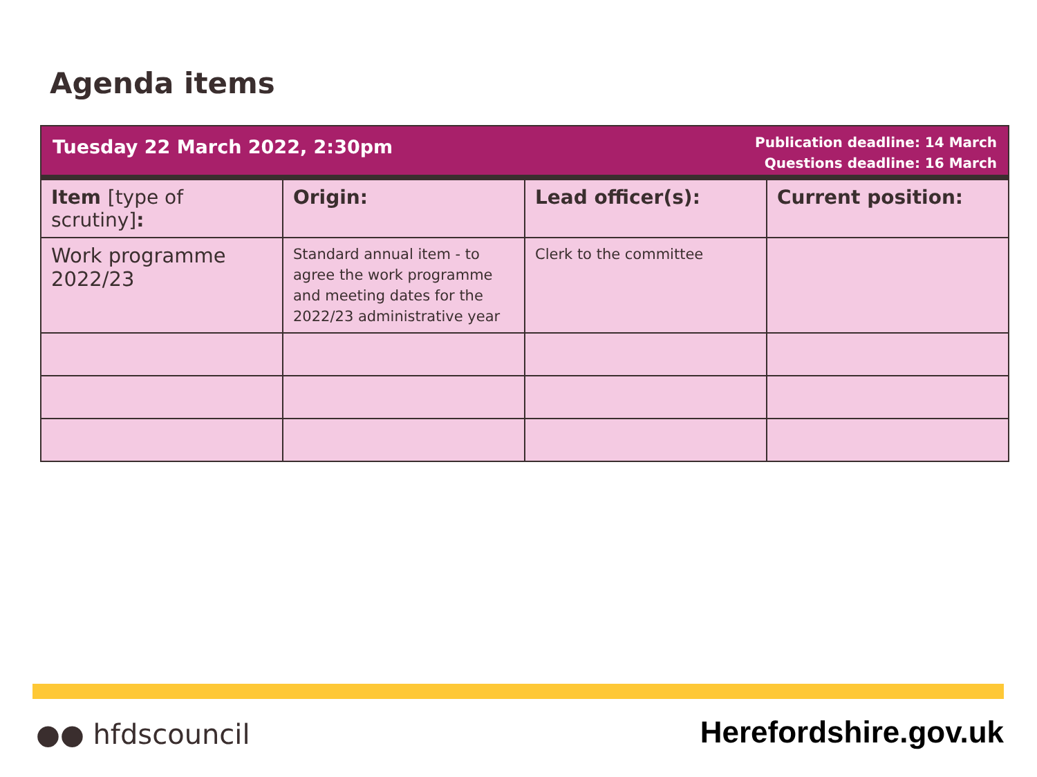Agenda items
Tuesday 22 March 2022, 2:30pm
Publication deadline: 14 March
Questions deadline: 16 March
| Item [type of scrutiny] : | Origin: | Lead officer(s): | Current position: |
| --- | --- | --- | --- |
| Work programme 2022/23 | Standard annual item - to agree the work programme and meeting dates for the 2022/23 administrative year | Clerk to the committee | |
●● hfdscouncil Herefordshire.gov.uk